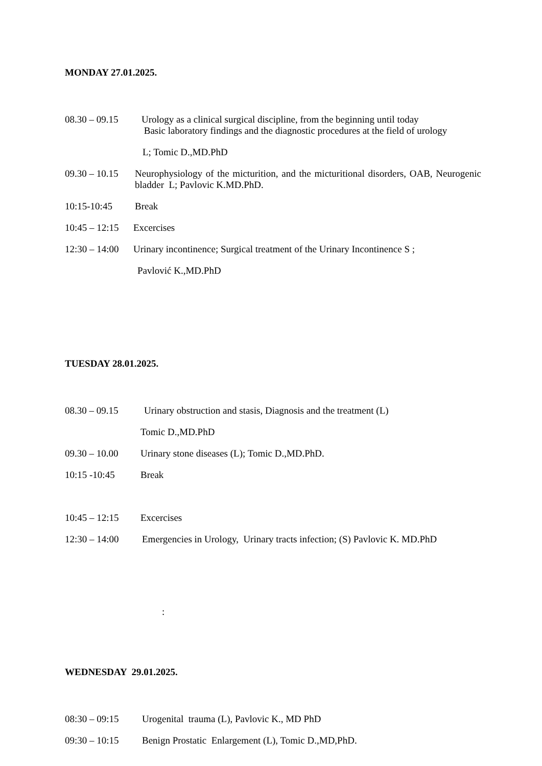MONDAY 27.01.2025.
08.30 – 09.15 Urology as a clinical surgical discipline, from the beginning until today
Basic laboratory findings and the diagnostic procedures at the field of urology
L; Tomic D.,MD.PhD
09.30 – 10.15 Neurophysiology of the micturition, and the micturitional disorders, OAB, Neurogenic bladder L; Pavlovic K.MD.PhD.
10:15-10:45 Break
10:45 – 12:15 Excercises
12:30 – 14:00 Urinary incontinence; Surgical treatment of the Urinary Incontinence S ;
Pavlović K.,MD.PhD
TUESDAY 28.01.2025.
08.30 – 09.15 Urinary obstruction and stasis, Diagnosis and the treatment (L)
Tomic D.,MD.PhD
09.30 – 10.00 Urinary stone diseases (L); Tomic D.,MD.PhD.
10:15 -10:45 Break
10:45 – 12:15 Excercises
12:30 – 14:00 Emergencies in Urology, Urinary tracts infection; (S) Pavlovic K. MD.PhD
:
WEDNESDAY 29.01.2025.
08:30 – 09:15 Urogenital trauma (L), Pavlovic K., MD PhD
09:30 – 10:15 Benign Prostatic Enlargement (L), Tomic D.,MD,PhD.